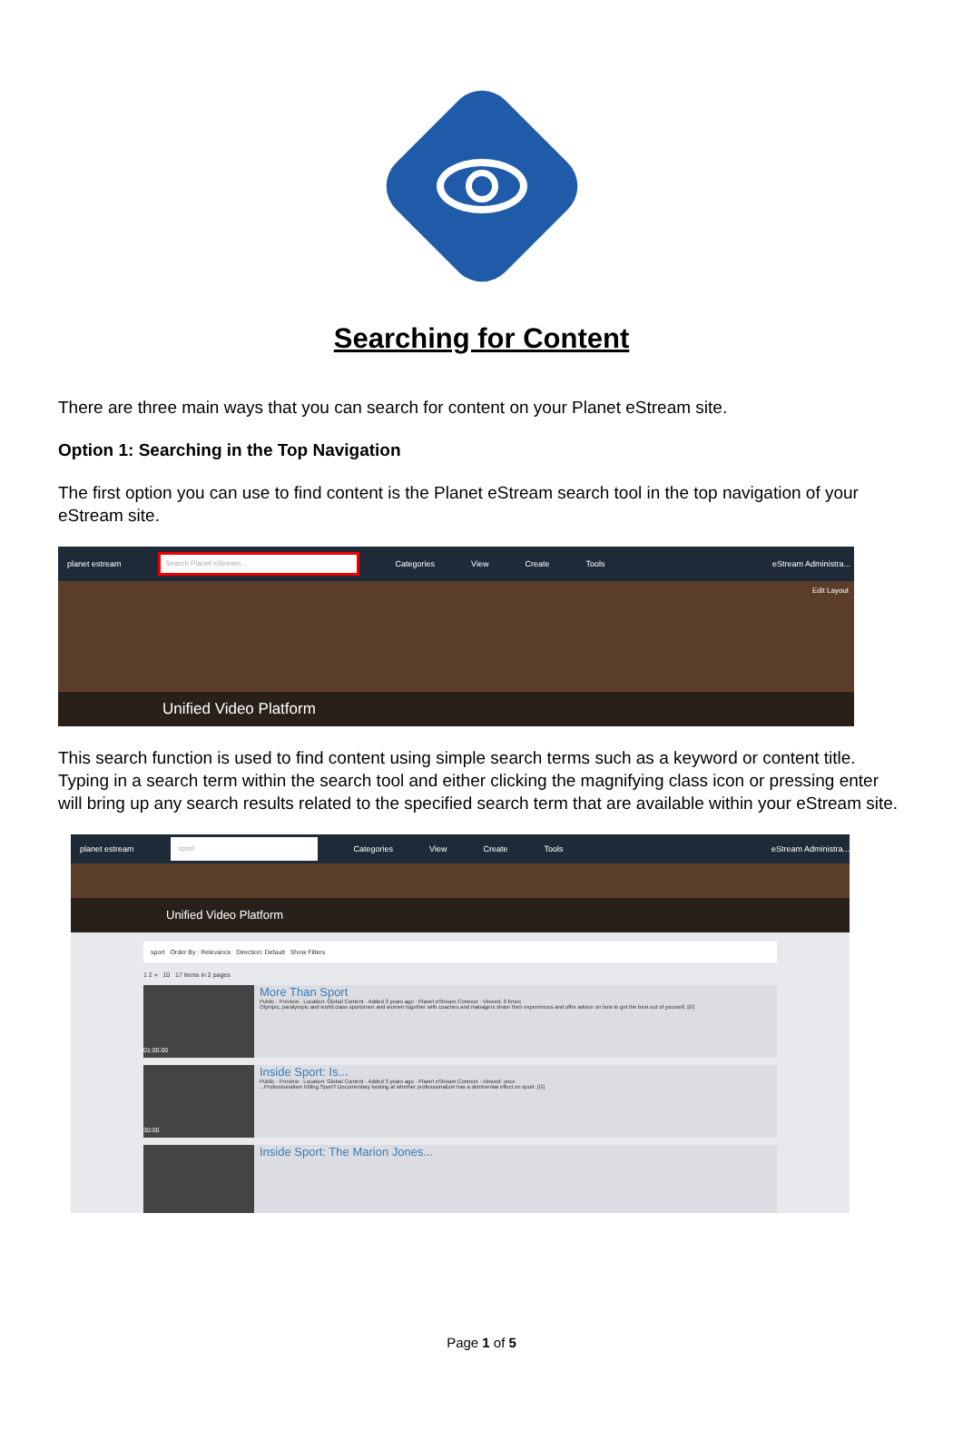Searching for Content
There are three main ways that you can search for content on your Planet eStream site.
Option 1: Searching in the Top Navigation
The first option you can use to find content is the Planet eStream search tool in the top navigation of your eStream site.
planet estream
Search Planet eStream...
Categories View Create Tools eStream Administra...
Edit Layout
Unified Video Platform
This search function is used to find content using simple search terms such as a keyword or content title. Typing in a search term within the search tool and either clicking the magnifying class icon or pressing enter will bring up any search results related to the specified search term that are available within your eStream site.
planet estream
sport
Categories View Create Tools eStream Administra...
Unified Video Platform
sport Order By : Relevance Direction: Default Show Filters
1 2 » 10 17 items in 2 pages
01:00:00
More Than Sport
Public · Preview · Location: Global Content · Added 3 years ago · Planet eStream Connect · Viewed: 0 times
Olympic, paralympic and world class sportsmen and women together with coaches and managers share their experiences and offer advice on how to get the best out of yourself. [G]
30:00
Inside Sport: Is...
Public · Preview · Location: Global Content · Added 3 years ago · Planet eStream Connect · Viewed: once
...Professionalism Killing Sport? Documentary looking at whether professionalism has a detrimental effect on sport. [G]
Inside Sport: The Marion Jones...
Page 1 of 5